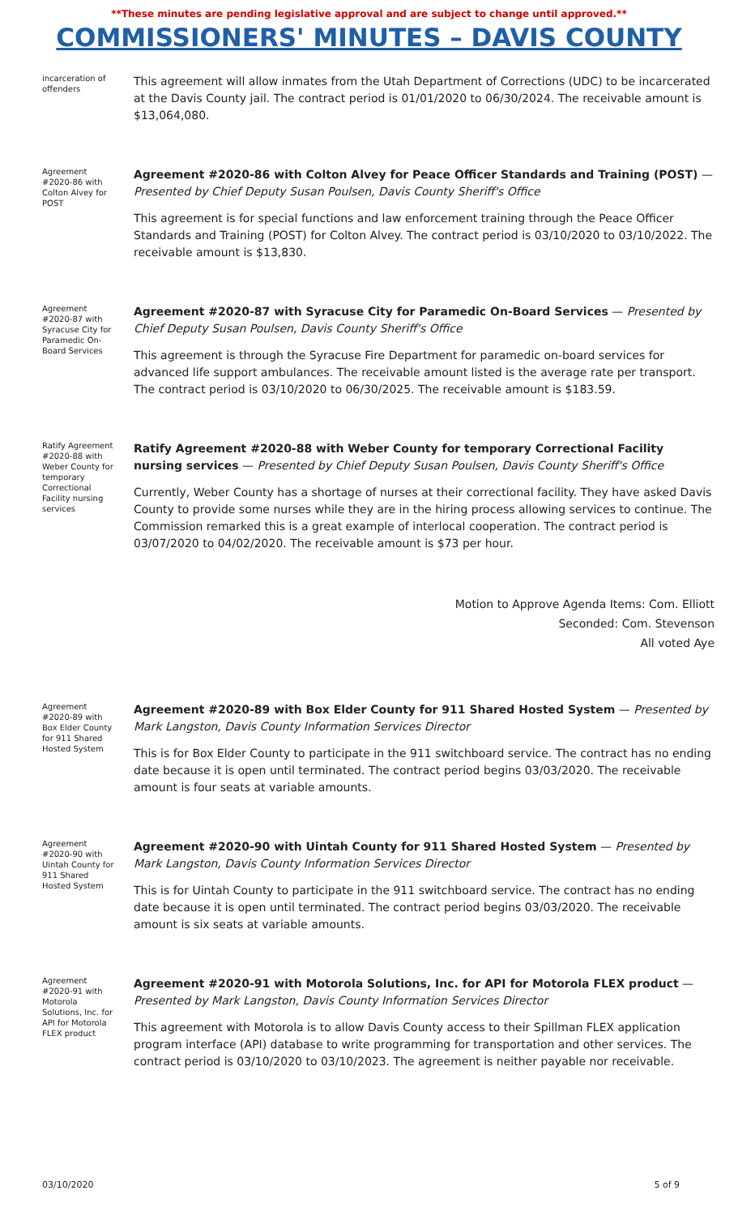**These minutes are pending legislative approval and are subject to change until approved.**
COMMISSIONERS' MINUTES – DAVIS COUNTY
incarceration of offenders
This agreement will allow inmates from the Utah Department of Corrections (UDC) to be incarcerated at the Davis County jail. The contract period is 01/01/2020 to 06/30/2024. The receivable amount is $13,064,080.
Agreement #2020-86 with Colton Alvey for POST
Agreement #2020-86 with Colton Alvey for Peace Officer Standards and Training (POST) — Presented by Chief Deputy Susan Poulsen, Davis County Sheriff's Office
This agreement is for special functions and law enforcement training through the Peace Officer Standards and Training (POST) for Colton Alvey. The contract period is 03/10/2020 to 03/10/2022. The receivable amount is $13,830.
Agreement #2020-87 with Syracuse City for Paramedic On-Board Services
Agreement #2020-87 with Syracuse City for Paramedic On-Board Services — Presented by Chief Deputy Susan Poulsen, Davis County Sheriff's Office
This agreement is through the Syracuse Fire Department for paramedic on-board services for advanced life support ambulances. The receivable amount listed is the average rate per transport. The contract period is 03/10/2020 to 06/30/2025. The receivable amount is $183.59.
Ratify Agreement #2020-88 with Weber County for temporary Correctional Facility nursing services
Ratify Agreement #2020-88 with Weber County for temporary Correctional Facility nursing services — Presented by Chief Deputy Susan Poulsen, Davis County Sheriff's Office
Currently, Weber County has a shortage of nurses at their correctional facility. They have asked Davis County to provide some nurses while they are in the hiring process allowing services to continue. The Commission remarked this is a great example of interlocal cooperation. The contract period is 03/07/2020 to 04/02/2020. The receivable amount is $73 per hour.
Motion to Approve Agenda Items: Com. Elliott
Seconded: Com. Stevenson
All voted Aye
Agreement #2020-89 with Box Elder County for 911 Shared Hosted System
Agreement #2020-89 with Box Elder County for 911 Shared Hosted System — Presented by Mark Langston, Davis County Information Services Director
This is for Box Elder County to participate in the 911 switchboard service. The contract has no ending date because it is open until terminated. The contract period begins 03/03/2020. The receivable amount is four seats at variable amounts.
Agreement #2020-90 with Uintah County for 911 Shared Hosted System
Agreement #2020-90 with Uintah County for 911 Shared Hosted System — Presented by Mark Langston, Davis County Information Services Director
This is for Uintah County to participate in the 911 switchboard service. The contract has no ending date because it is open until terminated. The contract period begins 03/03/2020. The receivable amount is six seats at variable amounts.
Agreement #2020-91 with Motorola Solutions, Inc. for API for Motorola FLEX product
Agreement #2020-91 with Motorola Solutions, Inc. for API for Motorola FLEX product — Presented by Mark Langston, Davis County Information Services Director
This agreement with Motorola is to allow Davis County access to their Spillman FLEX application program interface (API) database to write programming for transportation and other services. The contract period is 03/10/2020 to 03/10/2023. The agreement is neither payable nor receivable.
03/10/2020 5 of 9